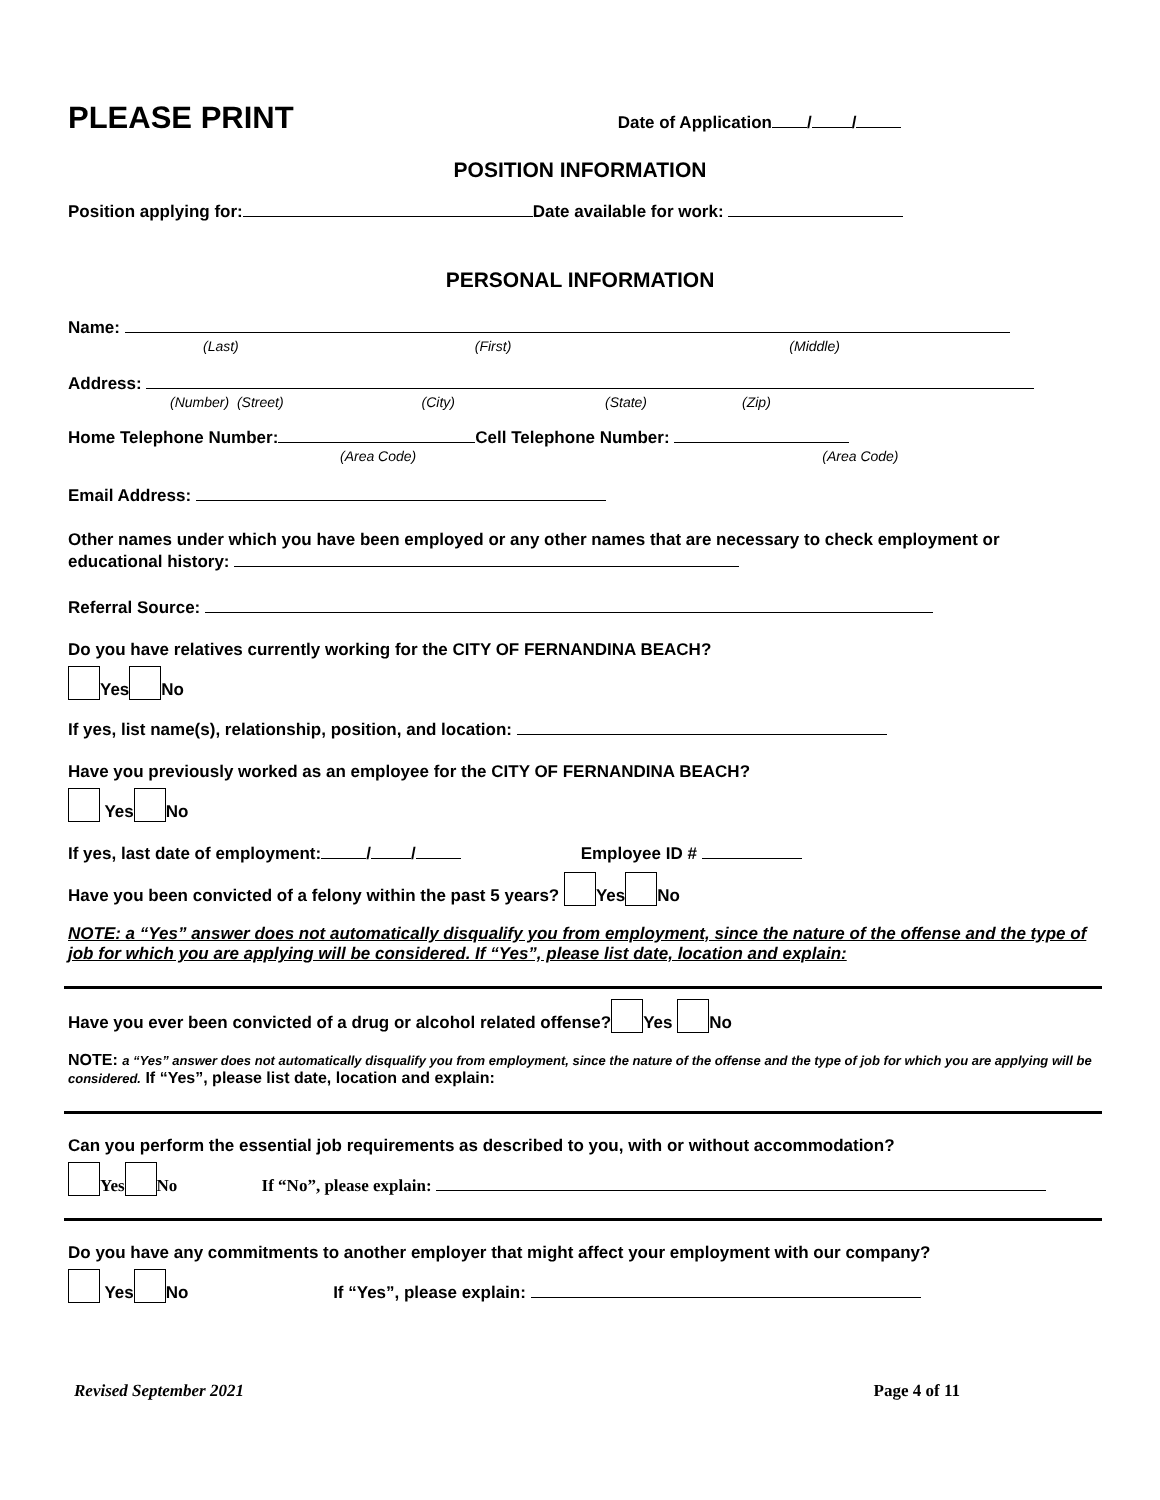PLEASE PRINT Date of Application / /
POSITION INFORMATION
Position applying for: Date available for work:
PERSONAL INFORMATION
Name:
(Last) (First) (Middle)
Address:
(Number) (Street) (City) (State) (Zip)
Home Telephone Number: Cell Telephone Number:
(Area Code) (Area Code)
Email Address:
Other names under which you have been employed or any other names that are necessary to check employment or educational history:
Referral Source:
Do you have relatives currently working for the CITY OF FERNANDINA BEACH?
Yes No
If yes, list name(s), relationship, position, and location:
Have you previously worked as an employee for the CITY OF FERNANDINA BEACH?
Yes No
If yes, last date of employment: / / Employee ID #
Have you been convicted of a felony within the past 5 years? Yes No
NOTE: a “Yes” answer does not automatically disqualify you from employment, since the nature of the offense and the type of job for which you are applying will be considered. If “Yes”, please list date, location and explain:
Have you ever been convicted of a drug or alcohol related offense? Yes No
NOTE: a “Yes” answer does not automatically disqualify you from employment, since the nature of the offense and the type of job for which you are applying will be considered. If “Yes”, please list date, location and explain:
Can you perform the essential job requirements as described to you, with or without accommodation?
Yes No If “No”, please explain:
Do you have any commitments to another employer that might affect your employment with our company?
Yes No If “Yes”, please explain:
Revised September 2021 Page 4 of 11